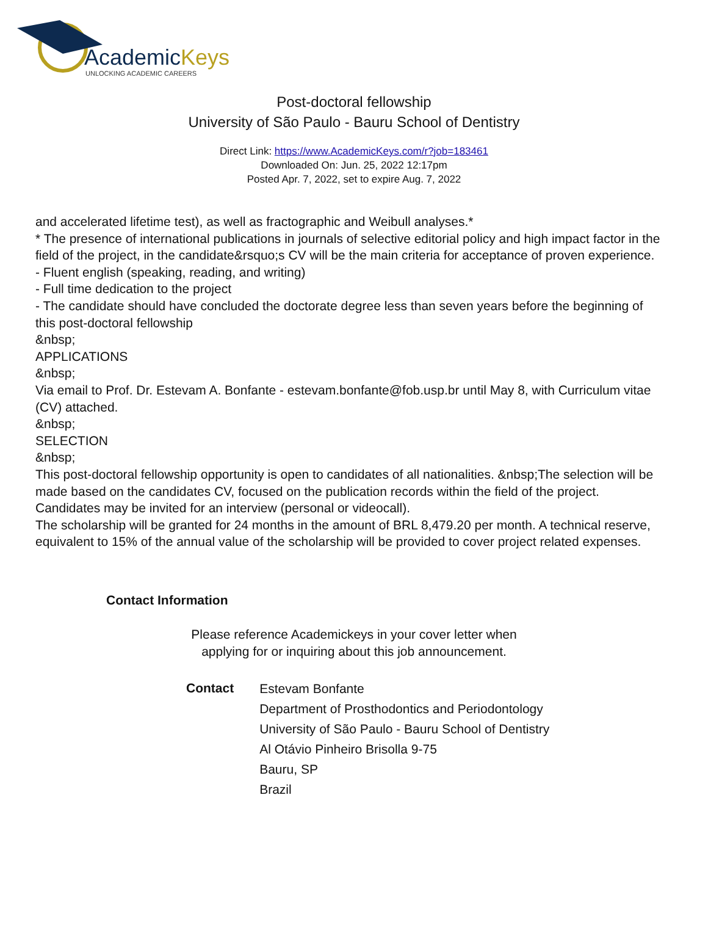AcademicKeys
UNLOCKING ACADEMIC CAREERS
Post-doctoral fellowship
University of São Paulo - Bauru School of Dentistry
Direct Link: https://www.AcademicKeys.com/r?job=183461
Downloaded On: Jun. 25, 2022 12:17pm
Posted Apr. 7, 2022, set to expire Aug. 7, 2022
and accelerated lifetime test), as well as fractographic and Weibull analyses.*
* The presence of international publications in journals of selective editorial policy and high impact factor in the field of the project, in the candidate&rsquo;s CV will be the main criteria for acceptance of proven experience.
- Fluent english (speaking, reading, and writing)
- Full time dedication to the project
- The candidate should have concluded the doctorate degree less than seven years before the beginning of this post-doctoral fellowship
&nbsp;
APPLICATIONS
&nbsp;
Via email to Prof. Dr. Estevam A. Bonfante - estevam.bonfante@fob.usp.br until May 8, with Curriculum vitae (CV) attached.
&nbsp;
SELECTION
&nbsp;
This post-doctoral fellowship opportunity is open to candidates of all nationalities. &nbsp;The selection will be made based on the candidates CV, focused on the publication records within the field of the project. Candidates may be invited for an interview (personal or videocall).
The scholarship will be granted for 24 months in the amount of BRL 8,479.20 per month. A technical reserve, equivalent to 15% of the annual value of the scholarship will be provided to cover project related expenses.
Contact Information
Please reference Academickeys in your cover letter when
applying for or inquiring about this job announcement.
| Contact | Estevam Bonfante |
| | Department of Prosthodontics and Periodontology |
| | University of São Paulo - Bauru School of Dentistry |
| | Al Otávio Pinheiro Brisolla 9-75 |
| | Bauru, SP |
| | Brazil |